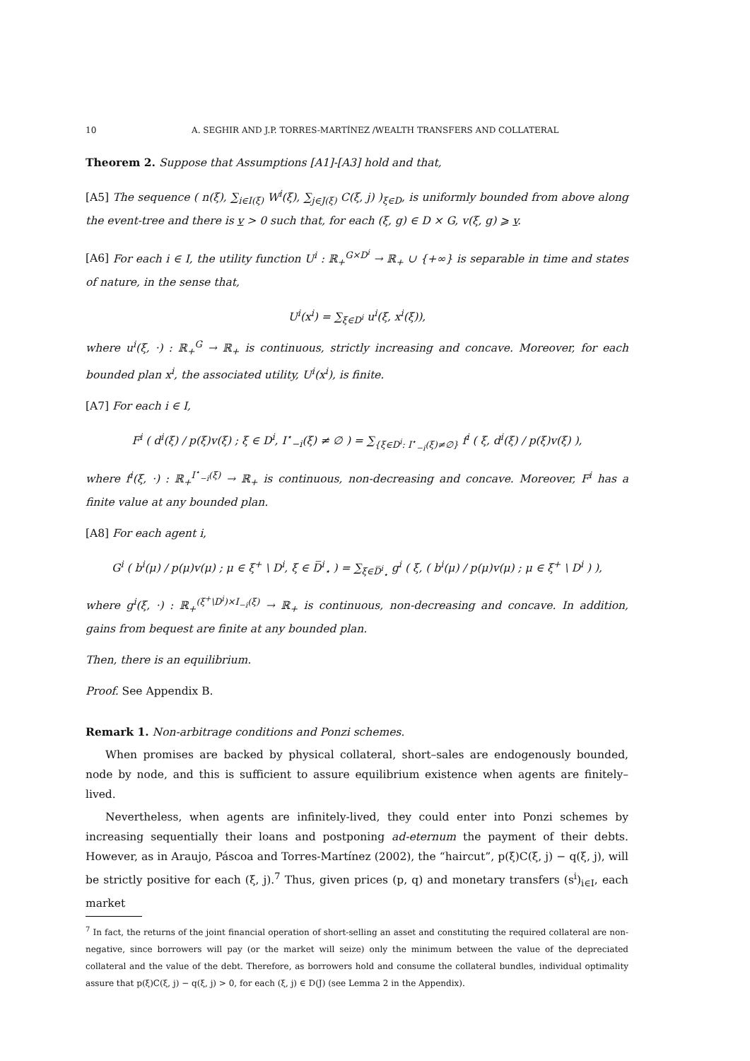10 A. SEGHIR AND J.P. TORRES-MARTÍNEZ /WEALTH TRANSFERS AND COLLATERAL
Theorem 2. Suppose that Assumptions [A1]-[A3] hold and that,
[A5] The sequence ( n(ξ), ∑<sub>i∈I(ξ)</sub> W<sup>i</sup>(ξ), ∑<sub>j∈J(ξ)</sub> C(ξ, j) )<sub>ξ∈D</sub>, is uniformly bounded from above along the event-tree and there is v > 0 such that, for each (ξ, g) ∈ D × G, v(ξ, g) ⩾ v.
[A6] For each i ∈ I, the utility function U<sup>i</sup> : ℝ<sub>+</sub><sup>G×D<sup>i</sup></sup> → ℝ<sub>+</sub> ∪ {+∞} is separable in time and states of nature, in the sense that,
U<sup>i</sup>(x<sup>i</sup>) = ∑<sub>ξ∈D<sup>i</sup></sub> u<sup>i</sup>(ξ, x<sup>i</sup>(ξ)),
where u<sup>i</sup>(ξ, ·) : ℝ<sub>+</sub><sup>G</sup> → ℝ<sub>+</sub> is continuous, strictly increasing and concave. Moreover, for each bounded plan x<sup>i</sup>, the associated utility, U<sup>i</sup>(x<sup>i</sup>), is finite.
[A7] For each i ∈ I,
F<sup>i</sup> ( d<sup>i</sup>(ξ) / p(ξ)v(ξ) ; ξ ∈ D<sup>i</sup>, I<sup>⋆</sup><sub>−i</sub>(ξ) ≠ ∅ ) = ∑<sub>{ξ∈D<sup>i</sup>: I<sup>⋆</sup><sub>−i</sub>(ξ)≠∅}</sub> f<sup>i</sup> ( ξ, d<sup>i</sup>(ξ) / p(ξ)v(ξ) ),
where f<sup>i</sup>(ξ, ·) : ℝ<sub>+</sub><sup>I<sup>⋆</sup><sub>−i</sub>(ξ)</sup> → ℝ<sub>+</sub> is continuous, non-decreasing and concave. Moreover, F<sup>i</sup> has a finite value at any bounded plan.
[A8] For each agent i,
G<sup>i</sup> ( b<sup>i</sup>(μ) / p(μ)v(μ) ; μ ∈ ξ<sup>+</sup> \ D<sup>i</sup>, ξ ∈ D̅<sup>i</sup><sub>⋆</sub> ) = ∑<sub>ξ∈D̅<sup>i</sup><sub>⋆</sub></sub> g<sup>i</sup> ( ξ, ( b<sup>i</sup>(μ) / p(μ)v(μ) ; μ ∈ ξ<sup>+</sup> \ D<sup>i</sup> ) ),
where g<sup>i</sup>(ξ, ·) : ℝ<sub>+</sub><sup>(ξ<sup>+</sup>\D<sup>i</sup>)×I<sub>−i</sub>(ξ)</sup> → ℝ<sub>+</sub> is continuous, non-decreasing and concave. In addition, gains from bequest are finite at any bounded plan.
Then, there is an equilibrium.
Proof. See Appendix B.
Remark 1. Non-arbitrage conditions and Ponzi schemes.
When promises are backed by physical collateral, short–sales are endogenously bounded, node by node, and this is sufficient to assure equilibrium existence when agents are finitely–lived.
Nevertheless, when agents are infinitely-lived, they could enter into Ponzi schemes by increasing sequentially their loans and postponing ad-eternum the payment of their debts. However, as in Araujo, Páscoa and Torres-Martínez (2002), the “haircut”, p(ξ)C(ξ, j) − q(ξ, j), will be strictly positive for each (ξ, j).<sup>7</sup> Thus, given prices (p, q) and monetary transfers (s<sup>i</sup>)<sub>i∈I</sub>, each market
<sup>7</sup> In fact, the returns of the joint financial operation of short-selling an asset and constituting the required collateral are non-negative, since borrowers will pay (or the market will seize) only the minimum between the value of the depreciated collateral and the value of the debt. Therefore, as borrowers hold and consume the collateral bundles, individual optimality assure that p(ξ)C(ξ, j) − q(ξ, j) > 0, for each (ξ, j) ∈ D(J) (see Lemma 2 in the Appendix).